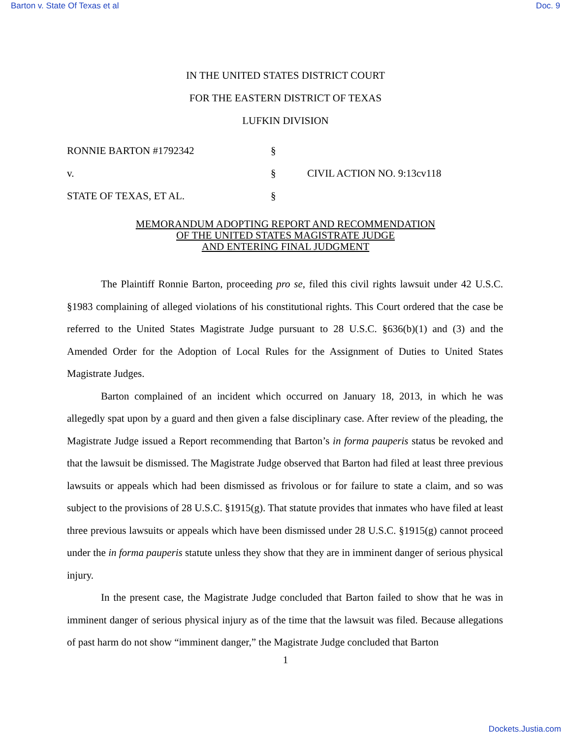Barton v. State Of Texas et al Doc. 9
IN THE UNITED STATES DISTRICT COURT
FOR THE EASTERN DISTRICT OF TEXAS
LUFKIN DIVISION
RONNIE BARTON #1792342 §
v. § CIVIL ACTION NO. 9:13cv118
STATE OF TEXAS, ET AL. §
MEMORANDUM ADOPTING REPORT AND RECOMMENDATION
OF THE UNITED STATES MAGISTRATE JUDGE
AND ENTERING FINAL JUDGMENT
The Plaintiff Ronnie Barton, proceeding pro se, filed this civil rights lawsuit under 42 U.S.C. §1983 complaining of alleged violations of his constitutional rights. This Court ordered that the case be referred to the United States Magistrate Judge pursuant to 28 U.S.C. §636(b)(1) and (3) and the Amended Order for the Adoption of Local Rules for the Assignment of Duties to United States Magistrate Judges.
Barton complained of an incident which occurred on January 18, 2013, in which he was allegedly spat upon by a guard and then given a false disciplinary case. After review of the pleading, the Magistrate Judge issued a Report recommending that Barton’s in forma pauperis status be revoked and that the lawsuit be dismissed. The Magistrate Judge observed that Barton had filed at least three previous lawsuits or appeals which had been dismissed as frivolous or for failure to state a claim, and so was subject to the provisions of 28 U.S.C. §1915(g). That statute provides that inmates who have filed at least three previous lawsuits or appeals which have been dismissed under 28 U.S.C. §1915(g) cannot proceed under the in forma pauperis statute unless they show that they are in imminent danger of serious physical injury.
In the present case, the Magistrate Judge concluded that Barton failed to show that he was in imminent danger of serious physical injury as of the time that the lawsuit was filed. Because allegations of past harm do not show “imminent danger,” the Magistrate Judge concluded that Barton
1
Dockets.Justia.com